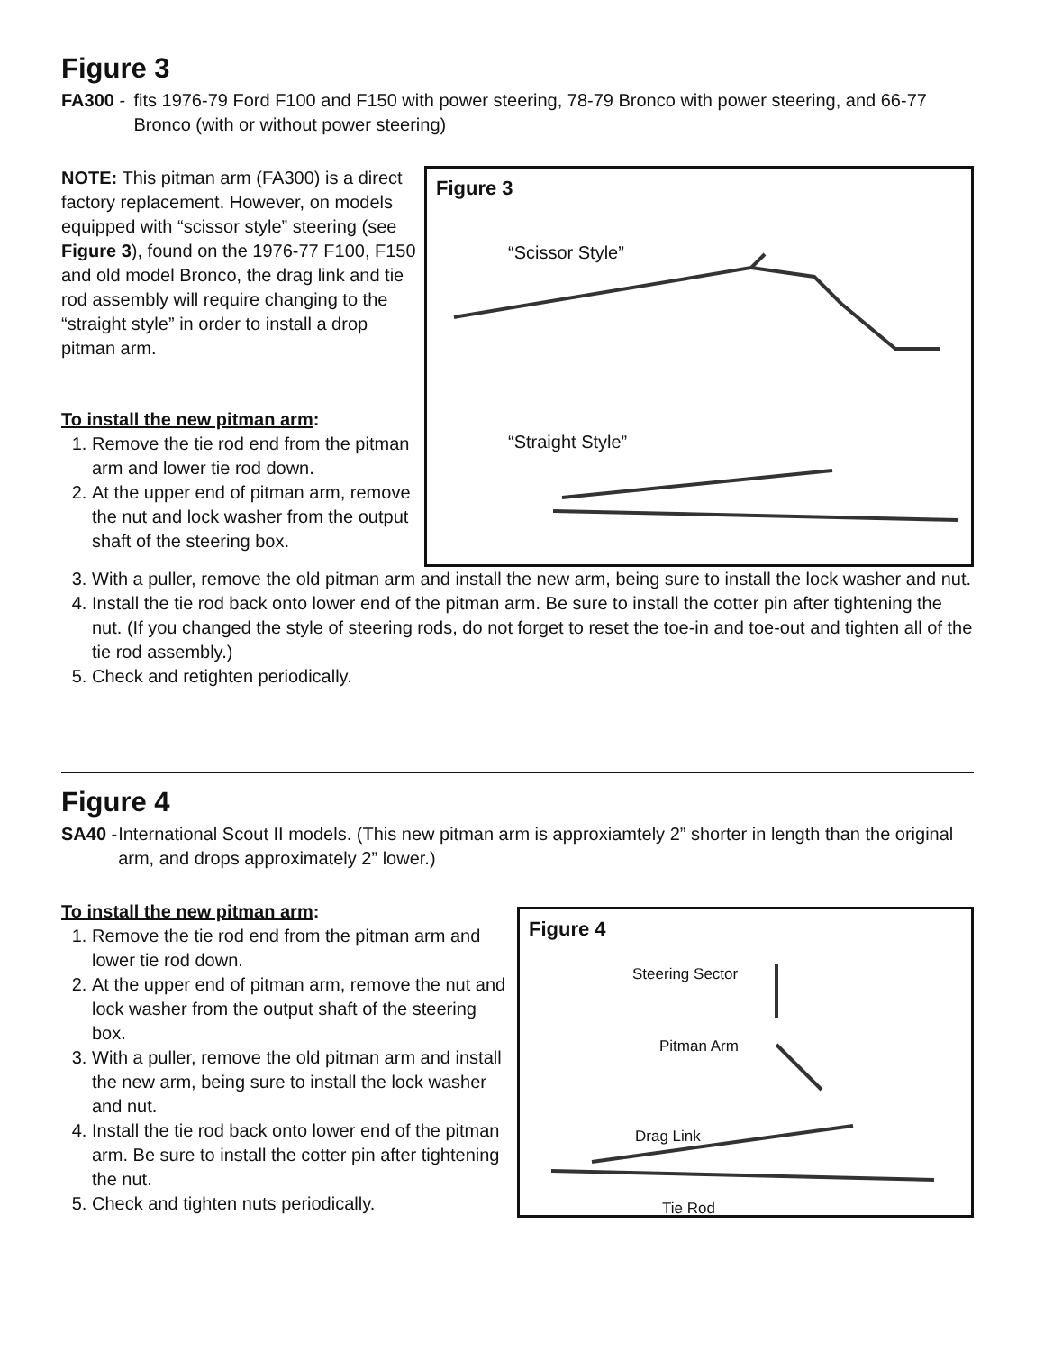Figure 3
FA300 - fits 1976-79 Ford F100 and F150 with power steering, 78-79 Bronco with power steering, and 66-77 Bronco (with or without power steering)
NOTE: This pitman arm (FA300) is a direct factory replacement. However, on models equipped with “scissor style” steering (see Figure 3), found on the 1976-77 F100, F150 and old model Bronco, the drag link and tie rod assembly will require changing to the “straight style” in order to install a drop pitman arm.
To install the new pitman arm:
1. Remove the tie rod end from the pitman arm and lower tie rod down.
2. At the upper end of pitman arm, remove the nut and lock washer from the output shaft of the steering box.
Figure 3
“Scissor Style”
“Straight Style”
3. With a puller, remove the old pitman arm and install the new arm, being sure to install the lock washer and nut.
4. Install the tie rod back onto lower end of the pitman arm. Be sure to install the cotter pin after tightening the nut. (If you changed the style of steering rods, do not forget to reset the toe-in and toe-out and tighten all of the tie rod assembly.)
5. Check and retighten periodically.
Figure 4
SA40 - International Scout II models. (This new pitman arm is approxiamtely 2” shorter in length than the original arm, and drops approximately 2” lower.)
To install the new pitman arm:
1. Remove the tie rod end from the pitman arm and lower tie rod down.
2. At the upper end of pitman arm, remove the nut and lock washer from the output shaft of the steering box.
3. With a puller, remove the old pitman arm and install the new arm, being sure to install the lock washer and nut.
4. Install the tie rod back onto lower end of the pitman arm. Be sure to install the cotter pin after tightening the nut.
5. Check and tighten nuts periodically.
Figure 4
Steering Sector
Pitman Arm
Drag Link
Tie Rod